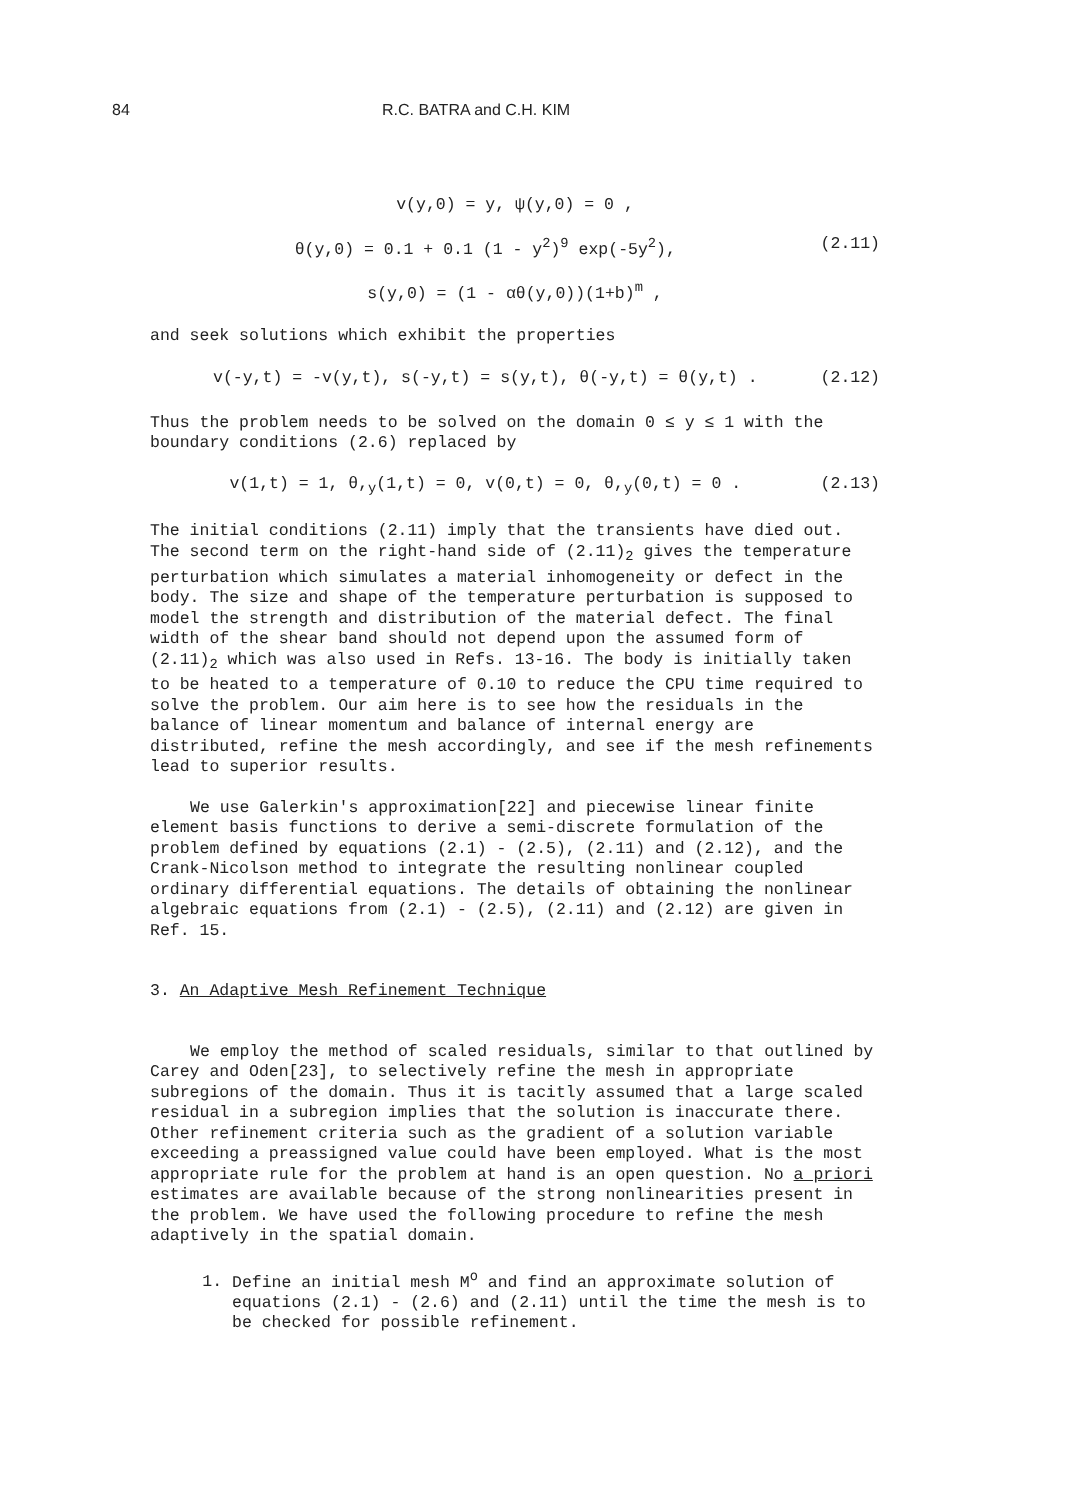84 R.C. BATRA and C.H. KIM
v(y,0) = y, ψ(y,0) = 0 ,
θ(y,0) = 0.1 + 0.1 (1 - y<sup>2</sup>)<sup>9</sup> exp(-5y<sup>2</sup>), (2.11)
s(y,0) = (1 - αθ(y,0))(1+b)<sup>m</sup> ,
and seek solutions which exhibit the properties
v(-y,t) = -v(y,t), s(-y,t) = s(y,t), θ(-y,t) = θ(y,t) . (2.12)
Thus the problem needs to be solved on the domain 0 ≤ y ≤ 1 with the boundary conditions (2.6) replaced by
v(1,t) = 1, θ,<sub>y</sub>(1,t) = 0, v(0,t) = 0, θ,<sub>y</sub>(0,t) = 0 . (2.13)
The initial conditions (2.11) imply that the transients have died out. The second term on the right-hand side of (2.11)<sub>2</sub> gives the temperature perturbation which simulates a material inhomogeneity or defect in the body. The size and shape of the temperature perturbation is supposed to model the strength and distribution of the material defect. The final width of the shear band should not depend upon the assumed form of (2.11)<sub>2</sub> which was also used in Refs. 13-16. The body is initially taken to be heated to a temperature of 0.10 to reduce the CPU time required to solve the problem. Our aim here is to see how the residuals in the balance of linear momentum and balance of internal energy are distributed, refine the mesh accordingly, and see if the mesh refinements lead to superior results.
We use Galerkin's approximation[22] and piecewise linear finite element basis functions to derive a semi-discrete formulation of the problem defined by equations (2.1) - (2.5), (2.11) and (2.12), and the Crank-Nicolson method to integrate the resulting nonlinear coupled ordinary differential equations. The details of obtaining the nonlinear algebraic equations from (2.1) - (2.5), (2.11) and (2.12) are given in Ref. 15.
3. An Adaptive Mesh Refinement Technique
We employ the method of scaled residuals, similar to that outlined by Carey and Oden[23], to selectively refine the mesh in appropriate subregions of the domain. Thus it is tacitly assumed that a large scaled residual in a subregion implies that the solution is inaccurate there. Other refinement criteria such as the gradient of a solution variable exceeding a preassigned value could have been employed. What is the most appropriate rule for the problem at hand is an open question. No a priori estimates are available because of the strong nonlinearities present in the problem. We have used the following procedure to refine the mesh adaptively in the spatial domain.
1. Define an initial mesh M<sup>o</sup> and find an approximate solution of equations (2.1) - (2.6) and (2.11) until the time the mesh is to be checked for possible refinement.